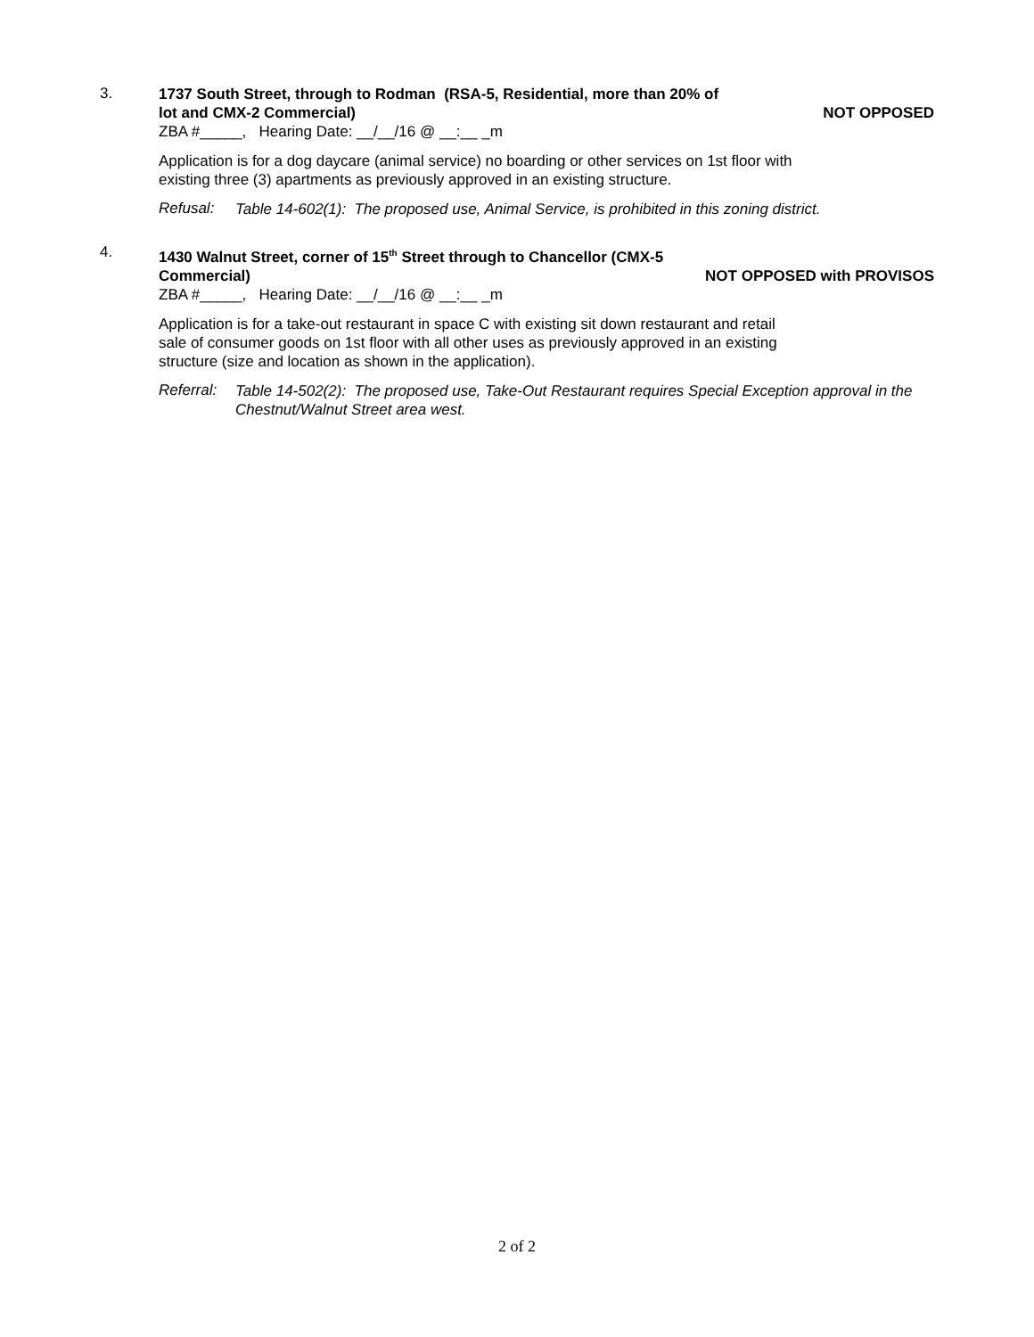3.
1737 South Street, through to Rodman (RSA-5, Residential, more than 20% of
lot and CMX-2 Commercial) NOT OPPOSED
ZBA #_____, Hearing Date: __/__/16 @ __:__ _m
Application is for a dog daycare (animal service) no boarding or other services on 1st floor with existing three (3) apartments as previously approved in an existing structure.
Refusal:
Table 14-602(1): The proposed use, Animal Service, is prohibited in this zoning district.
4.
1430 Walnut Street, corner of 15<sup>th</sup> Street through to Chancellor (CMX-5
Commercial) NOT OPPOSED with PROVISOS
ZBA #_____, Hearing Date: __/__/16 @ __:__ _m
Application is for a take-out restaurant in space C with existing sit down restaurant and retail sale of consumer goods on 1st floor with all other uses as previously approved in an existing structure (size and location as shown in the application).
Referral:
Table 14-502(2): The proposed use, Take-Out Restaurant requires Special Exception approval in the Chestnut/Walnut Street area west.
2 of 2